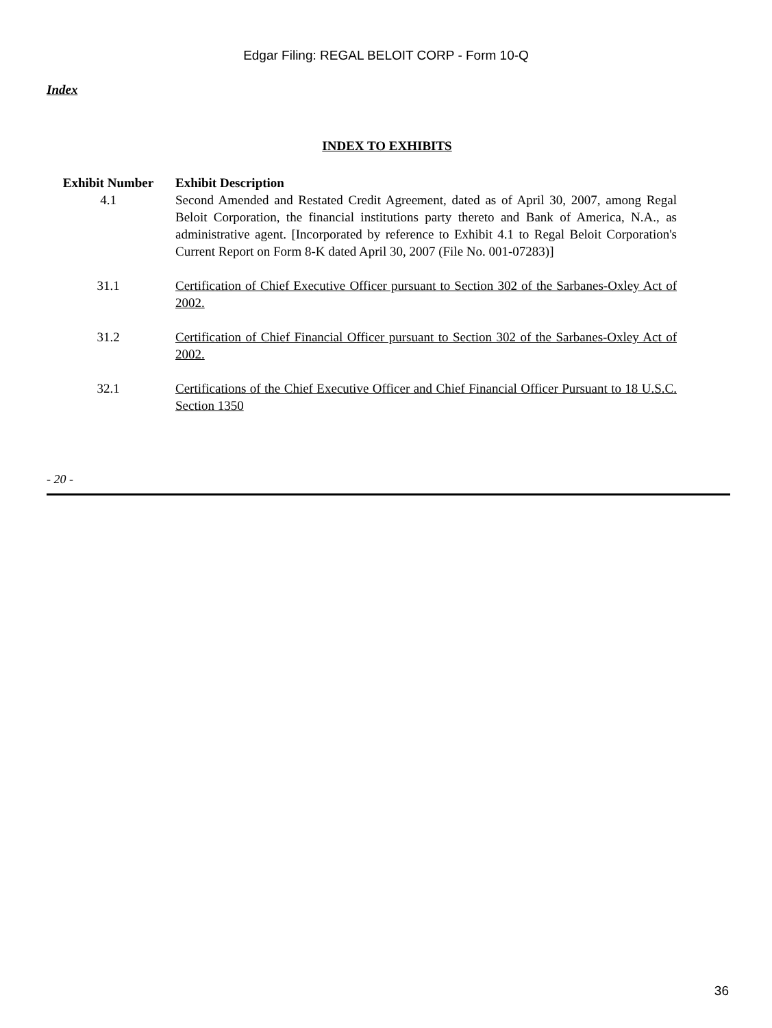Edgar Filing: REGAL BELOIT CORP - Form 10-Q
Index
INDEX TO EXHIBITS
| Exhibit Number | Exhibit Description |
| --- | --- |
| 4.1 | Second Amended and Restated Credit Agreement, dated as of April 30, 2007, among Regal Beloit Corporation, the financial institutions party thereto and Bank of America, N.A., as administrative agent. [Incorporated by reference to Exhibit 4.1 to Regal Beloit Corporation's Current Report on Form 8-K dated April 30, 2007 (File No. 001-07283)] |
| 31.1 | Certification of Chief Executive Officer pursuant to Section 302 of the Sarbanes-Oxley Act of 2002. |
| 31.2 | Certification of Chief Financial Officer pursuant to Section 302 of the Sarbanes-Oxley Act of 2002. |
| 32.1 | Certifications of the Chief Executive Officer and Chief Financial Officer Pursuant to 18 U.S.C. Section 1350 |
- 20 -
36